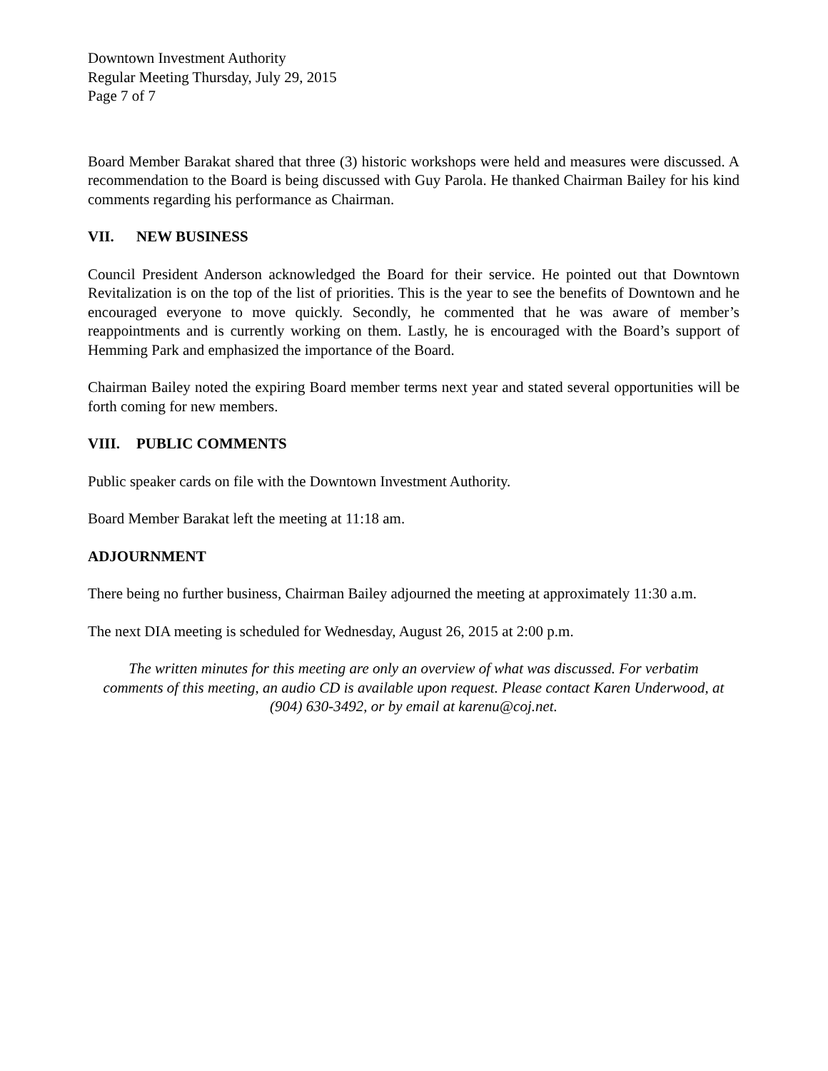Downtown Investment Authority
Regular Meeting Thursday, July 29, 2015
Page 7 of 7
Board Member Barakat shared that three (3) historic workshops were held and measures were discussed. A recommendation to the Board is being discussed with Guy Parola. He thanked Chairman Bailey for his kind comments regarding his performance as Chairman.
VII. NEW BUSINESS
Council President Anderson acknowledged the Board for their service. He pointed out that Downtown Revitalization is on the top of the list of priorities. This is the year to see the benefits of Downtown and he encouraged everyone to move quickly. Secondly, he commented that he was aware of member’s reappointments and is currently working on them. Lastly, he is encouraged with the Board’s support of Hemming Park and emphasized the importance of the Board.
Chairman Bailey noted the expiring Board member terms next year and stated several opportunities will be forth coming for new members.
VIII. PUBLIC COMMENTS
Public speaker cards on file with the Downtown Investment Authority.
Board Member Barakat left the meeting at 11:18 am.
ADJOURNMENT
There being no further business, Chairman Bailey adjourned the meeting at approximately 11:30 a.m.
The next DIA meeting is scheduled for Wednesday, August 26, 2015 at 2:00 p.m.
The written minutes for this meeting are only an overview of what was discussed. For verbatim comments of this meeting, an audio CD is available upon request. Please contact Karen Underwood, at (904) 630-3492, or by email at karenu@coj.net.